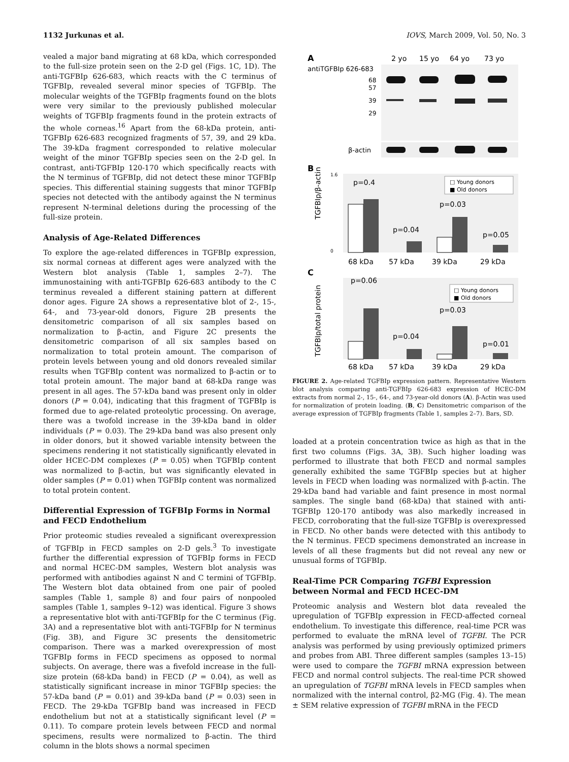1132 Jurkunas et al. IOVS, March 2009, Vol. 50, No. 3
vealed a major band migrating at 68 kDa, which corresponded to the full-size protein seen on the 2-D gel (Figs. 1C, 1D). The anti-TGFBIp 626-683, which reacts with the C terminus of TGFBIp, revealed several minor species of TGFBIp. The molecular weights of the TGFBIp fragments found on the blots were very similar to the previously published molecular weights of TGFBIp fragments found in the protein extracts of the whole corneas.<sup>16</sup> Apart from the 68-kDa protein, anti-TGFBIp 626-683 recognized fragments of 57, 39, and 29 kDa. The 39-kDa fragment corresponded to relative molecular weight of the minor TGFBIp species seen on the 2-D gel. In contrast, anti-TGFBIp 120-170 which specifically reacts with the N terminus of TGFBIp, did not detect these minor TGFBIp species. This differential staining suggests that minor TGFBIp species not detected with the antibody against the N terminus represent N-terminal deletions during the processing of the full-size protein.
Analysis of Age-Related Differences
To explore the age-related differences in TGFBIp expression, six normal corneas at different ages were analyzed with the Western blot analysis (Table 1, samples 2–7). The immunostaining with anti-TGFBIp 626-683 antibody to the C terminus revealed a different staining pattern at different donor ages. Figure 2A shows a representative blot of 2-, 15-, 64-, and 73-year-old donors, Figure 2B presents the densitometric comparison of all six samples based on normalization to β-actin, and Figure 2C presents the densitometric comparison of all six samples based on normalization to total protein amount. The comparison of protein levels between young and old donors revealed similar results when TGFBIp content was normalized to β-actin or to total protein amount. The major band at 68-kDa range was present in all ages. The 57-kDa band was present only in older donors (P = 0.04), indicating that this fragment of TGFBIp is formed due to age-related proteolytic processing. On average, there was a twofold increase in the 39-kDa band in older individuals (P = 0.03). The 29-kDa band was also present only in older donors, but it showed variable intensity between the specimens rendering it not statistically significantly elevated in older HCEC-DM complexes (P = 0.05) when TGFBIp content was normalized to β-actin, but was significantly elevated in older samples (P = 0.01) when TGFBIp content was normalized to total protein content.
Differential Expression of TGFBIp Forms in Normal and FECD Endothelium
Prior proteomic studies revealed a significant overexpression of TGFBIp in FECD samples on 2-D gels.<sup>3</sup> To investigate further the differential expression of TGFBIp forms in FECD and normal HCEC-DM samples, Western blot analysis was performed with antibodies against N and C termini of TGFBIp. The Western blot data obtained from one pair of pooled samples (Table 1, sample 8) and four pairs of nonpooled samples (Table 1, samples 9–12) was identical. Figure 3 shows a representative blot with anti-TGFBIp for the C terminus (Fig. 3A) and a representative blot with anti-TGFBIp for N terminus (Fig. 3B), and Figure 3C presents the densitometric comparison. There was a marked overexpression of most TGFBIp forms in FECD specimens as opposed to normal subjects. On average, there was a fivefold increase in the full-size protein (68-kDa band) in FECD (P = 0.04), as well as statistically significant increase in minor TGFBIp species: the 57-kDa band (P = 0.01) and 39-kDa band (P = 0.03) seen in FECD. The 29-kDa TGFBIp band was increased in FECD endothelium but not at a statistically significant level (P = 0.11). To compare protein levels between FECD and normal specimens, results were normalized to β-actin. The third column in the blots shows a normal specimen
A
2 yo
15 yo
64 yo
73 yo
antiTGFBIp 626-683
68
57
39
29
β-actin
B
TGFBIp/β-actin
1.6
0
p=0.4
p=0.04
p=0.03
p=0.05
□ Young donors
■ Old donors
68 kDa
57 kDa
39 kDa
29 kDa
C
TGFBIp/total protein
p=0.06
p=0.04
p=0.03
p=0.01
□ Young donors
■ Old donors
68 kDa
57 kDa
39 kDa
29 kDa
FIGURE 2. Age-related TGFBIp expression pattern. Representative Western blot analysis comparing anti-TGFBIp 626-683 expression of HCEC-DM extracts from normal 2-, 15-, 64-, and 73-year-old donors (A). β-Actin was used for normalization of protein loading. (B, C) Densitometric comparison of the average expression of TGFBIp fragments (Table 1, samples 2–7). Bars, SD.
loaded at a protein concentration twice as high as that in the first two columns (Figs. 3A, 3B). Such higher loading was performed to illustrate that both FECD and normal samples generally exhibited the same TGFBIp species but at higher levels in FECD when loading was normalized with β-actin. The 29-kDa band had variable and faint presence in most normal samples. The single band (68-kDa) that stained with anti-TGFBIp 120-170 antibody was also markedly increased in FECD, corroborating that the full-size TGFBIp is overexpressed in FECD. No other bands were detected with this antibody to the N terminus. FECD specimens demonstrated an increase in levels of all these fragments but did not reveal any new or unusual forms of TGFBIp.
Real-Time PCR Comparing TGFBI Expression between Normal and FECD HCEC-DM
Proteomic analysis and Western blot data revealed the upregulation of TGFBIp expression in FECD-affected corneal endothelium. To investigate this difference, real-time PCR was performed to evaluate the mRNA level of TGFBI. The PCR analysis was performed by using previously optimized primers and probes from ABI. Three different samples (samples 13–15) were used to compare the TGFBI mRNA expression between FECD and normal control subjects. The real-time PCR showed an upregulation of TGFBI mRNA levels in FECD samples when normalized with the internal control, β2-MG (Fig. 4). The mean ± SEM relative expression of TGFBI mRNA in the FECD